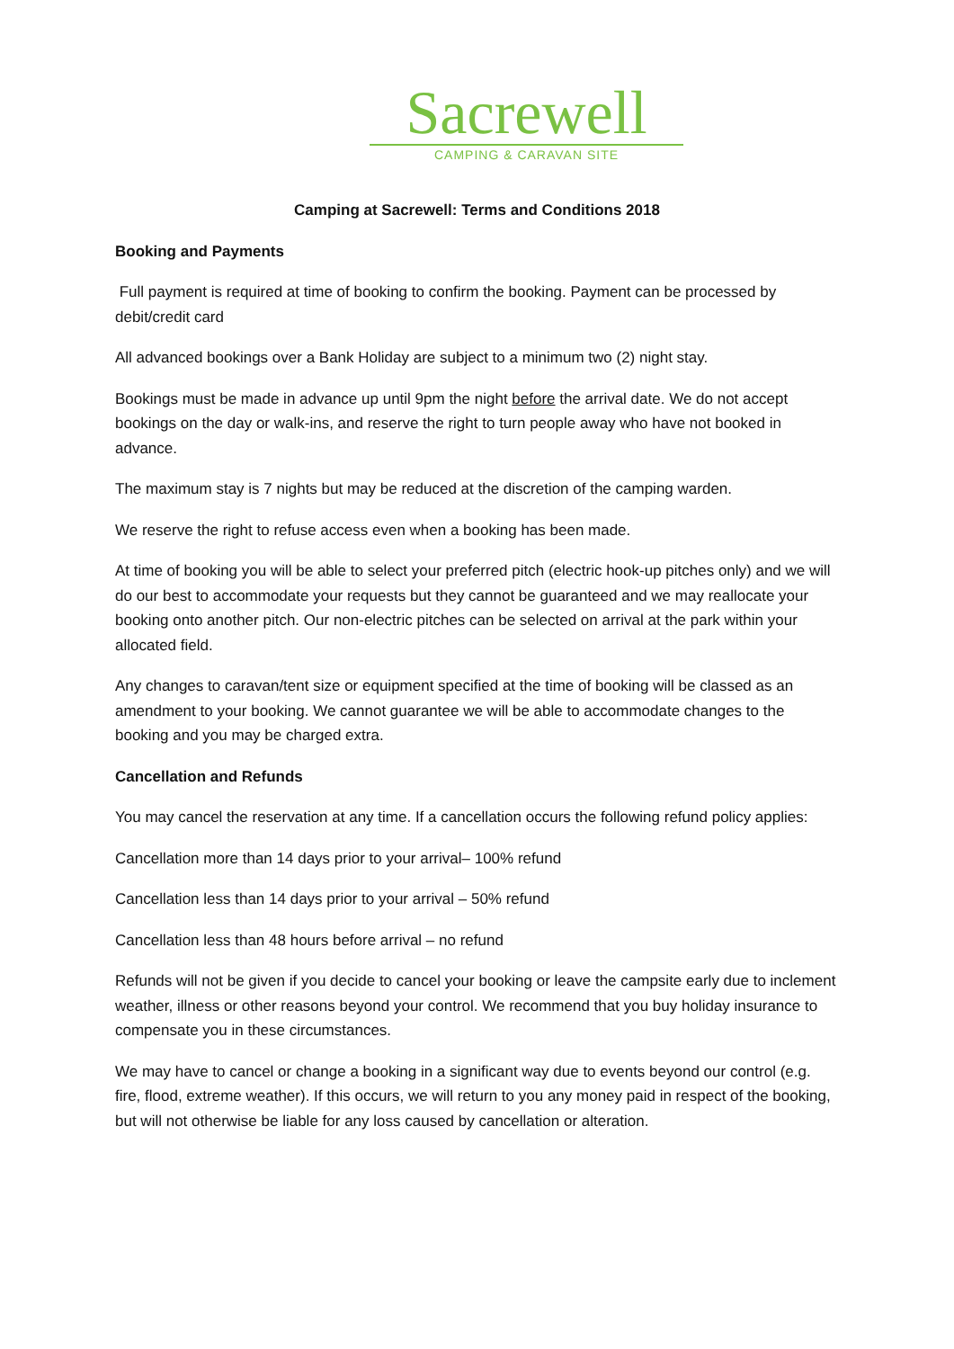Sacrewell
CAMPING & CARAVAN SITE
Camping at Sacrewell: Terms and Conditions 2018
Booking and Payments
Full payment is required at time of booking to confirm the booking. Payment can be processed by debit/credit card
All advanced bookings over a Bank Holiday are subject to a minimum two (2) night stay.
Bookings must be made in advance up until 9pm the night before the arrival date. We do not accept bookings on the day or walk-ins, and reserve the right to turn people away who have not booked in advance.
The maximum stay is 7 nights but may be reduced at the discretion of the camping warden.
We reserve the right to refuse access even when a booking has been made.
At time of booking you will be able to select your preferred pitch (electric hook-up pitches only) and we will do our best to accommodate your requests but they cannot be guaranteed and we may reallocate your booking onto another pitch. Our non-electric pitches can be selected on arrival at the park within your allocated field.
Any changes to caravan/tent size or equipment specified at the time of booking will be classed as an amendment to your booking. We cannot guarantee we will be able to accommodate changes to the booking and you may be charged extra.
Cancellation and Refunds
You may cancel the reservation at any time. If a cancellation occurs the following refund policy applies:
Cancellation more than 14 days prior to your arrival– 100% refund
Cancellation less than 14 days prior to your arrival – 50% refund
Cancellation less than 48 hours before arrival – no refund
Refunds will not be given if you decide to cancel your booking or leave the campsite early due to inclement weather, illness or other reasons beyond your control. We recommend that you buy holiday insurance to compensate you in these circumstances.
We may have to cancel or change a booking in a significant way due to events beyond our control (e.g. fire, flood, extreme weather). If this occurs, we will return to you any money paid in respect of the booking, but will not otherwise be liable for any loss caused by cancellation or alteration.